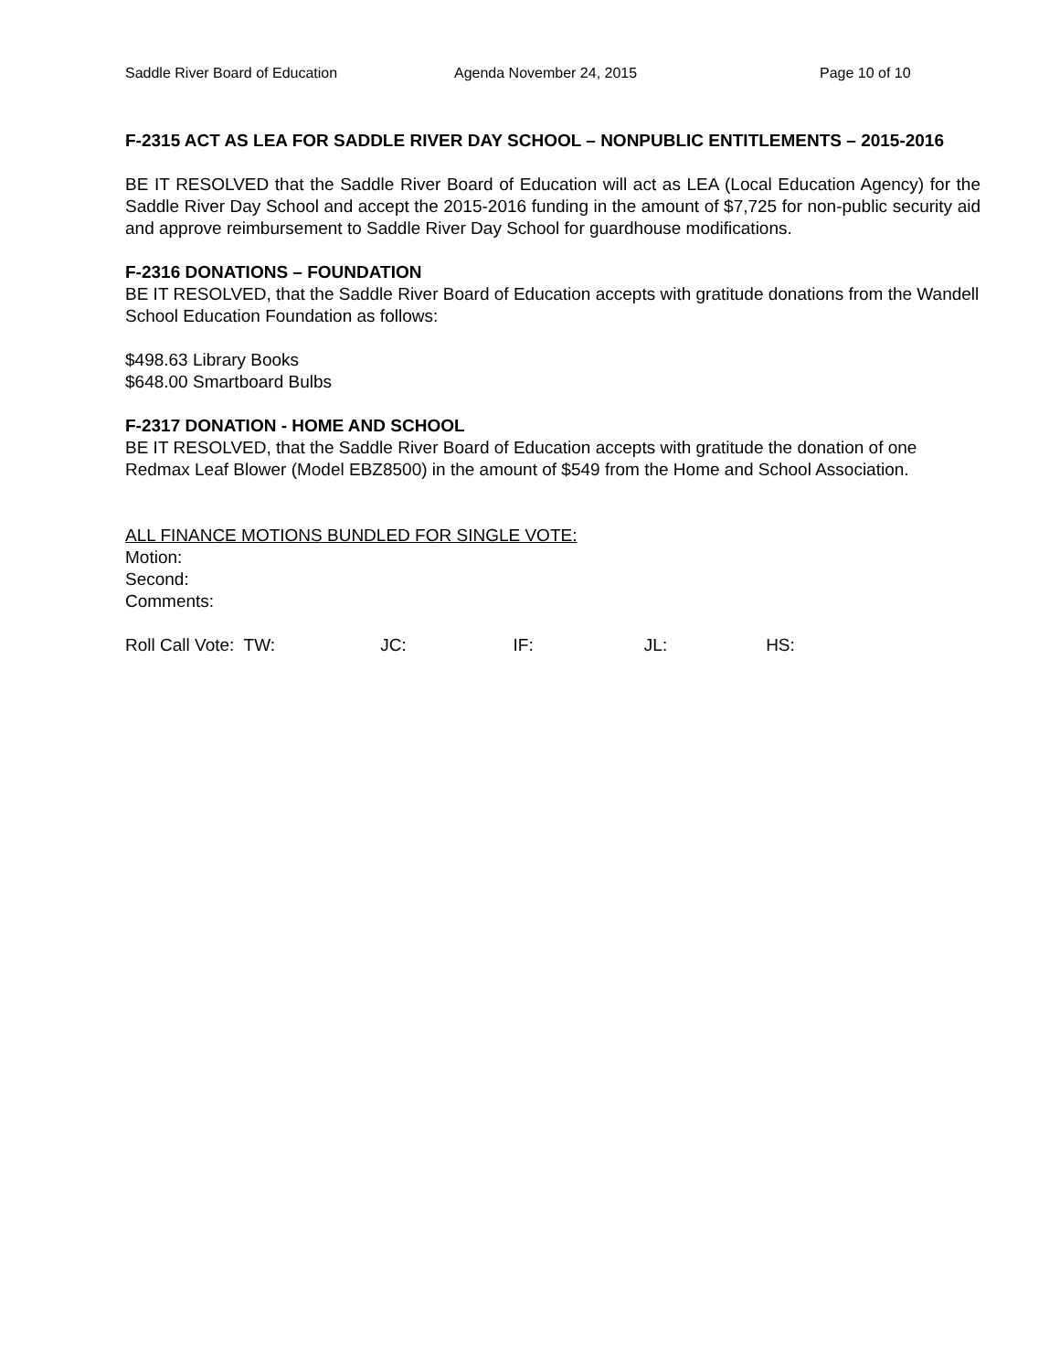Saddle River Board of Education Agenda November 24, 2015 Page 10 of 10
F-2315 ACT AS LEA FOR SADDLE RIVER DAY SCHOOL – NONPUBLIC ENTITLEMENTS – 2015-2016
BE IT RESOLVED that the Saddle River Board of Education will act as LEA (Local Education Agency) for the Saddle River Day School and accept the 2015-2016 funding in the amount of $7,725 for non-public security aid and approve reimbursement to Saddle River Day School for guardhouse modifications.
F-2316 DONATIONS – FOUNDATION
BE IT RESOLVED, that the Saddle River Board of Education accepts with gratitude donations from the Wandell School Education Foundation as follows:
$498.63 Library Books
$648.00 Smartboard Bulbs
F-2317 DONATION - HOME AND SCHOOL
BE IT RESOLVED, that the Saddle River Board of Education accepts with gratitude the donation of one Redmax Leaf Blower (Model EBZ8500) in the amount of $549 from the Home and School Association.
ALL FINANCE MOTIONS BUNDLED FOR SINGLE VOTE:
Motion:
Second:
Comments:
Roll Call Vote: TW: JC: IF: JL: HS: